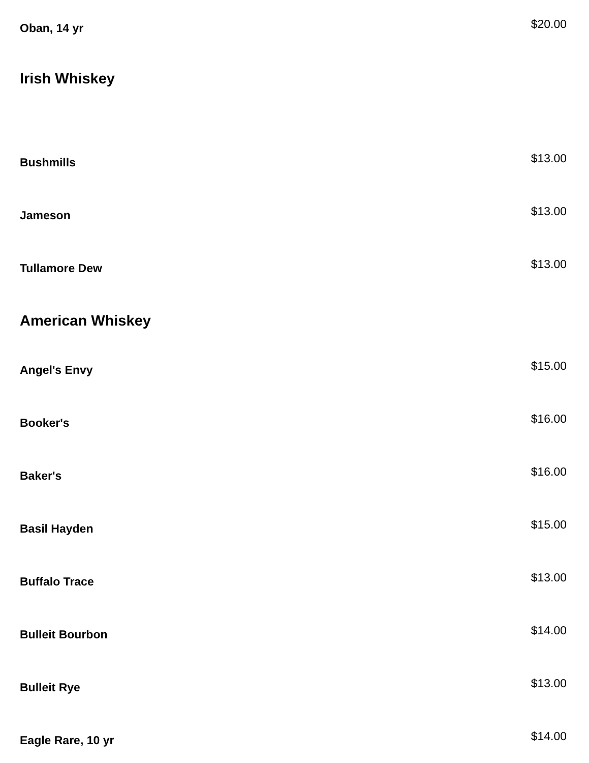Oban, 14 yr
$20.00
Irish Whiskey
Bushmills
$13.00
Jameson
$13.00
Tullamore Dew
$13.00
American Whiskey
Angel's Envy
$15.00
Booker's
$16.00
Baker's
$16.00
Basil Hayden
$15.00
Buffalo Trace
$13.00
Bulleit Bourbon
$14.00
Bulleit Rye
$13.00
Eagle Rare, 10 yr
$14.00